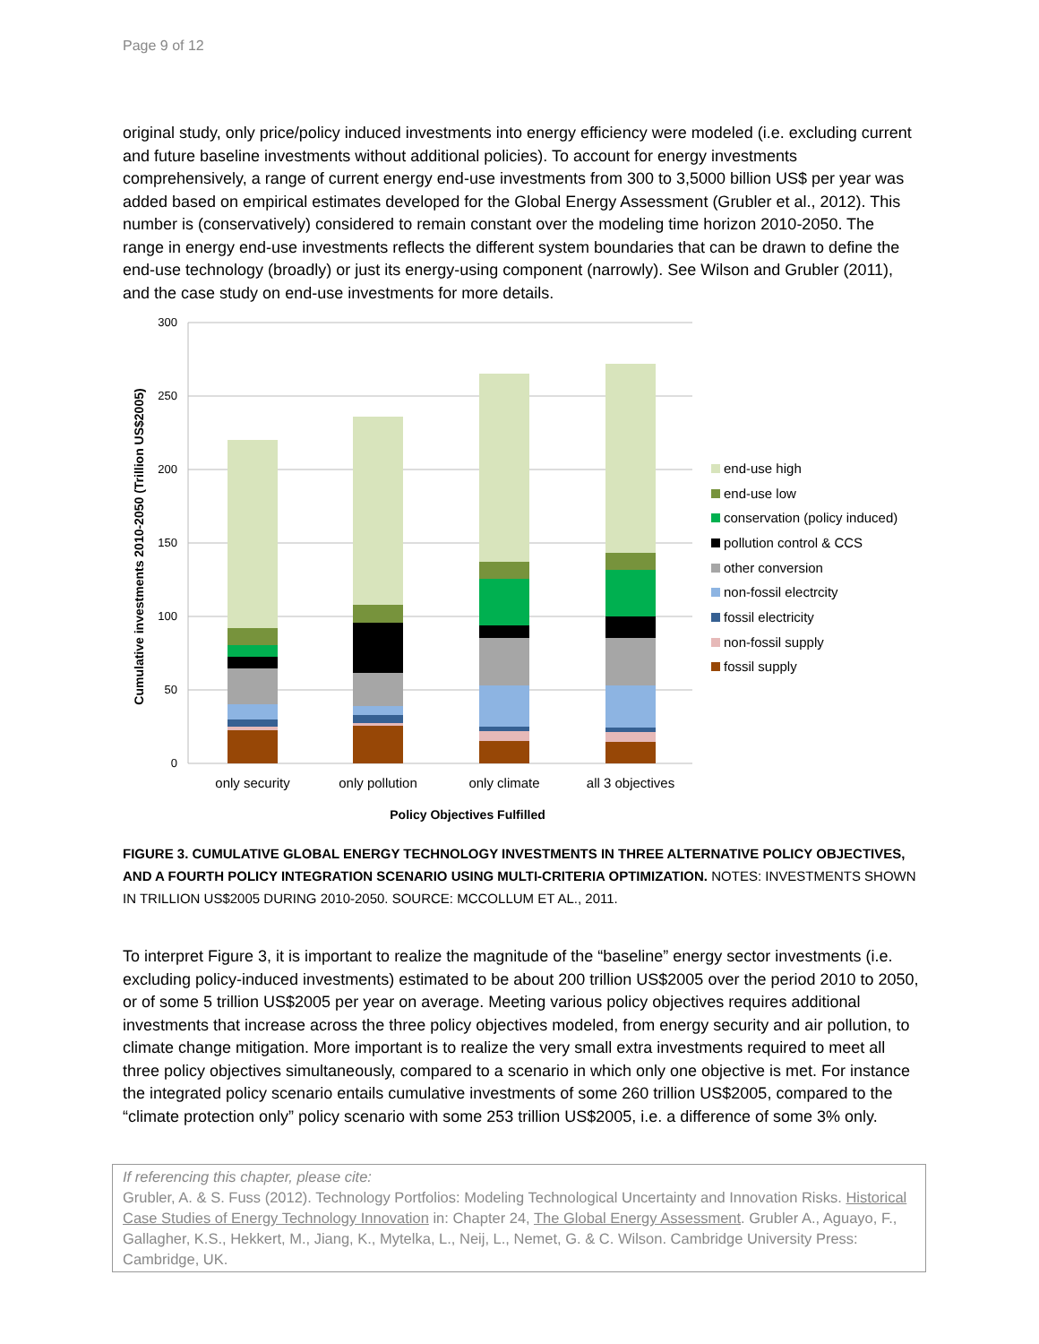Page 9 of 12
original study, only price/policy induced investments into energy efficiency were modeled (i.e. excluding current and future baseline investments without additional policies). To account for energy investments comprehensively, a range of current energy end-use investments from 300 to 3,5000 billion US$ per year was added based on empirical estimates developed for the Global Energy Assessment (Grubler et al., 2012). This number is (conservatively) considered to remain constant over the modeling time horizon 2010-2050. The range in energy end-use investments reflects the different system boundaries that can be drawn to define the end-use technology (broadly) or just its energy-using component (narrowly). See Wilson and Grubler (2011), and the case study on end-use investments for more details.
300
250
200
150
100
50
0
Cumulative investments 2010-2050 (Trillion US$2005)
only security
only pollution
only climate
all 3 objectives
Policy Objectives Fulfilled
end-use high
end-use low
conservation (policy induced)
pollution control & CCS
other conversion
non-fossil electrcity
fossil electricity
non-fossil supply
fossil supply
FIGURE 3. CUMULATIVE GLOBAL ENERGY TECHNOLOGY INVESTMENTS IN THREE ALTERNATIVE POLICY OBJECTIVES, AND A FOURTH POLICY INTEGRATION SCENARIO USING MULTI-CRITERIA OPTIMIZATION. NOTES: INVESTMENTS SHOWN IN TRILLION US$2005 DURING 2010-2050. SOURCE: MCCOLLUM ET AL., 2011.
To interpret Figure 3, it is important to realize the magnitude of the “baseline” energy sector investments (i.e. excluding policy-induced investments) estimated to be about 200 trillion US$2005 over the period 2010 to 2050, or of some 5 trillion US$2005 per year on average. Meeting various policy objectives requires additional investments that increase across the three policy objectives modeled, from energy security and air pollution, to climate change mitigation. More important is to realize the very small extra investments required to meet all three policy objectives simultaneously, compared to a scenario in which only one objective is met. For instance the integrated policy scenario entails cumulative investments of some 260 trillion US$2005, compared to the “climate protection only” policy scenario with some 253 trillion US$2005, i.e. a difference of some 3% only.
If referencing this chapter, please cite:
Grubler, A. & S. Fuss (2012). Technology Portfolios: Modeling Technological Uncertainty and Innovation Risks. Historical Case Studies of Energy Technology Innovation in: Chapter 24, The Global Energy Assessment. Grubler A., Aguayo, F., Gallagher, K.S., Hekkert, M., Jiang, K., Mytelka, L., Neij, L., Nemet, G. & C. Wilson. Cambridge University Press: Cambridge, UK.